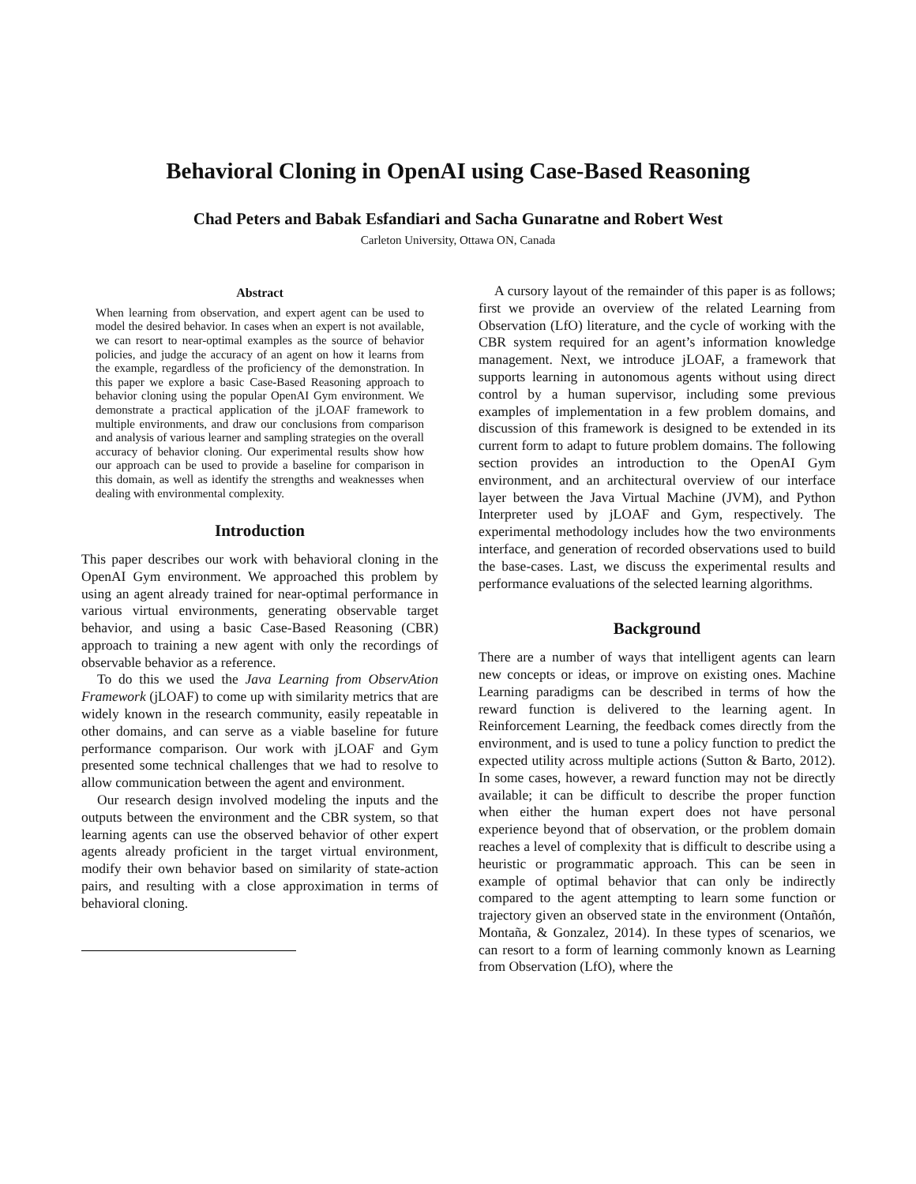Behavioral Cloning in OpenAI using Case-Based Reasoning
Chad Peters and Babak Esfandiari and Sacha Gunaratne and Robert West
Carleton University, Ottawa ON, Canada
Abstract
When learning from observation, and expert agent can be used to model the desired behavior. In cases when an expert is not available, we can resort to near-optimal examples as the source of behavior policies, and judge the accuracy of an agent on how it learns from the example, regardless of the proficiency of the demonstration. In this paper we explore a basic Case-Based Reasoning approach to behavior cloning using the popular OpenAI Gym environment. We demonstrate a practical application of the jLOAF framework to multiple environments, and draw our conclusions from comparison and analysis of various learner and sampling strategies on the overall accuracy of behavior cloning. Our experimental results show how our approach can be used to provide a baseline for comparison in this domain, as well as identify the strengths and weaknesses when dealing with environmental complexity.
Introduction
This paper describes our work with behavioral cloning in the OpenAI Gym environment. We approached this problem by using an agent already trained for near-optimal performance in various virtual environments, generating observable target behavior, and using a basic Case-Based Reasoning (CBR) approach to training a new agent with only the recordings of observable behavior as a reference.
To do this we used the Java Learning from ObservAtion Framework (jLOAF) to come up with similarity metrics that are widely known in the research community, easily repeatable in other domains, and can serve as a viable baseline for future performance comparison. Our work with jLOAF and Gym presented some technical challenges that we had to resolve to allow communication between the agent and environment.
Our research design involved modeling the inputs and the outputs between the environment and the CBR system, so that learning agents can use the observed behavior of other expert agents already proficient in the target virtual environment, modify their own behavior based on similarity of state-action pairs, and resulting with a close approximation in terms of behavioral cloning.
A cursory layout of the remainder of this paper is as follows; first we provide an overview of the related Learning from Observation (LfO) literature, and the cycle of working with the CBR system required for an agent’s information knowledge management. Next, we introduce jLOAF, a framework that supports learning in autonomous agents without using direct control by a human supervisor, including some previous examples of implementation in a few problem domains, and discussion of this framework is designed to be extended in its current form to adapt to future problem domains. The following section provides an introduction to the OpenAI Gym environment, and an architectural overview of our interface layer between the Java Virtual Machine (JVM), and Python Interpreter used by jLOAF and Gym, respectively. The experimental methodology includes how the two environments interface, and generation of recorded observations used to build the base-cases. Last, we discuss the experimental results and performance evaluations of the selected learning algorithms.
Background
There are a number of ways that intelligent agents can learn new concepts or ideas, or improve on existing ones. Machine Learning paradigms can be described in terms of how the reward function is delivered to the learning agent. In Reinforcement Learning, the feedback comes directly from the environment, and is used to tune a policy function to predict the expected utility across multiple actions (Sutton & Barto, 2012). In some cases, however, a reward function may not be directly available; it can be difficult to describe the proper function when either the human expert does not have personal experience beyond that of observation, or the problem domain reaches a level of complexity that is difficult to describe using a heuristic or programmatic approach. This can be seen in example of optimal behavior that can only be indirectly compared to the agent attempting to learn some function or trajectory given an observed state in the environment (Ontañón, Montaña, & Gonzalez, 2014). In these types of scenarios, we can resort to a form of learning commonly known as Learning from Observation (LfO), where the